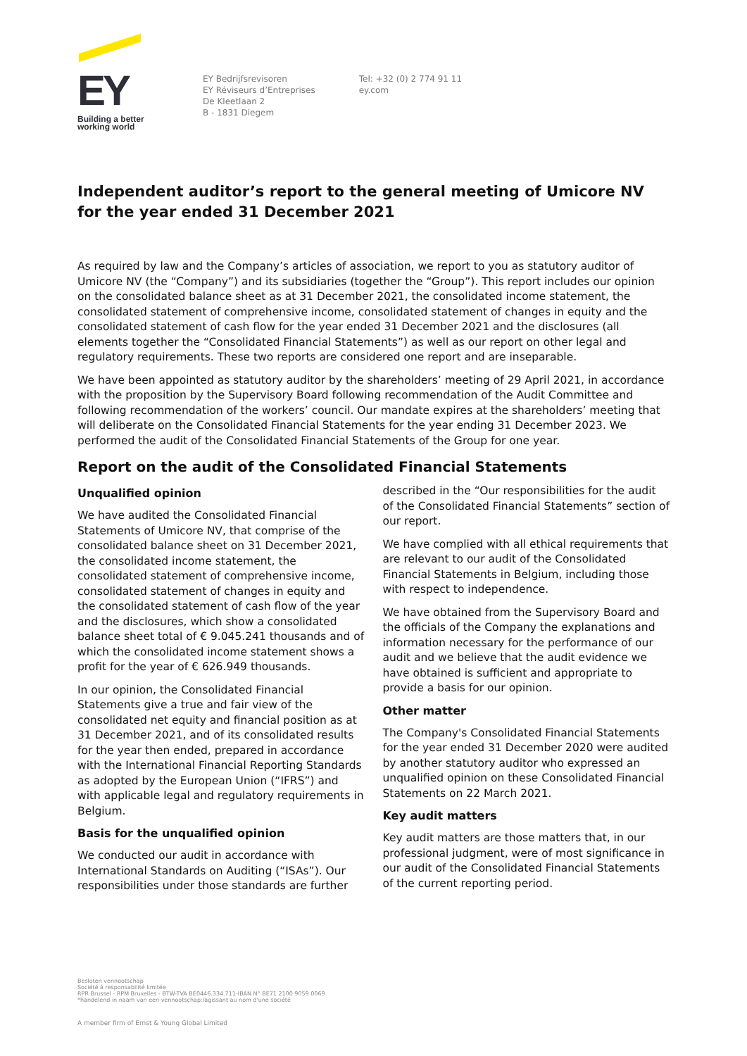EY
Building a better
working world
EY Bedrijfsrevisoren
EY Réviseurs d’Entreprises
De Kleetlaan 2
B - 1831 Diegem
Tel: +32 (0) 2 774 91 11
ey.com
Independent auditor’s report to the general meeting of Umicore NV for the year ended 31 December 2021
As required by law and the Company’s articles of association, we report to you as statutory auditor of Umicore NV (the “Company”) and its subsidiaries (together the “Group”). This report includes our opinion on the consolidated balance sheet as at 31 December 2021, the consolidated income statement, the consolidated statement of comprehensive income, consolidated statement of changes in equity and the consolidated statement of cash flow for the year ended 31 December 2021 and the disclosures (all elements together the “Consolidated Financial Statements”) as well as our report on other legal and regulatory requirements. These two reports are considered one report and are inseparable.
We have been appointed as statutory auditor by the shareholders’ meeting of 29 April 2021, in accordance with the proposition by the Supervisory Board following recommendation of the Audit Committee and following recommendation of the workers’ council. Our mandate expires at the shareholders’ meeting that will deliberate on the Consolidated Financial Statements for the year ending 31 December 2023. We performed the audit of the Consolidated Financial Statements of the Group for one year.
Report on the audit of the Consolidated Financial Statements
Unqualified opinion
We have audited the Consolidated Financial Statements of Umicore NV, that comprise of the consolidated balance sheet on 31 December 2021, the consolidated income statement, the consolidated statement of comprehensive income, consolidated statement of changes in equity and the consolidated statement of cash flow of the year and the disclosures, which show a consolidated balance sheet total of € 9.045.241 thousands and of which the consolidated income statement shows a profit for the year of € 626.949 thousands.
In our opinion, the Consolidated Financial Statements give a true and fair view of the consolidated net equity and financial position as at 31 December 2021, and of its consolidated results for the year then ended, prepared in accordance with the International Financial Reporting Standards as adopted by the European Union (“IFRS”) and with applicable legal and regulatory requirements in Belgium.
Basis for the unqualified opinion
We conducted our audit in accordance with International Standards on Auditing (“ISAs”). Our responsibilities under those standards are further
described in the “Our responsibilities for the audit of the Consolidated Financial Statements” section of our report.
We have complied with all ethical requirements that are relevant to our audit of the Consolidated Financial Statements in Belgium, including those with respect to independence.
We have obtained from the Supervisory Board and the officials of the Company the explanations and information necessary for the performance of our audit and we believe that the audit evidence we have obtained is sufficient and appropriate to provide a basis for our opinion.
Other matter
The Company's Consolidated Financial Statements for the year ended 31 December 2020 were audited by another statutory auditor who expressed an unqualified opinion on these Consolidated Financial Statements on 22 March 2021.
Key audit matters
Key audit matters are those matters that, in our professional judgment, were of most significance in our audit of the Consolidated Financial Statements of the current reporting period.
Besloten vennootschap
Société à responsabilité limitée
RPR Brussel - RPM Bruxelles - BTW-TVA BE0446.334.711-IBAN N° BE71 2100 9059 0069
*handelend in naam van een vennootschap:/agissant au nom d'une société
A member firm of Ernst & Young Global Limited